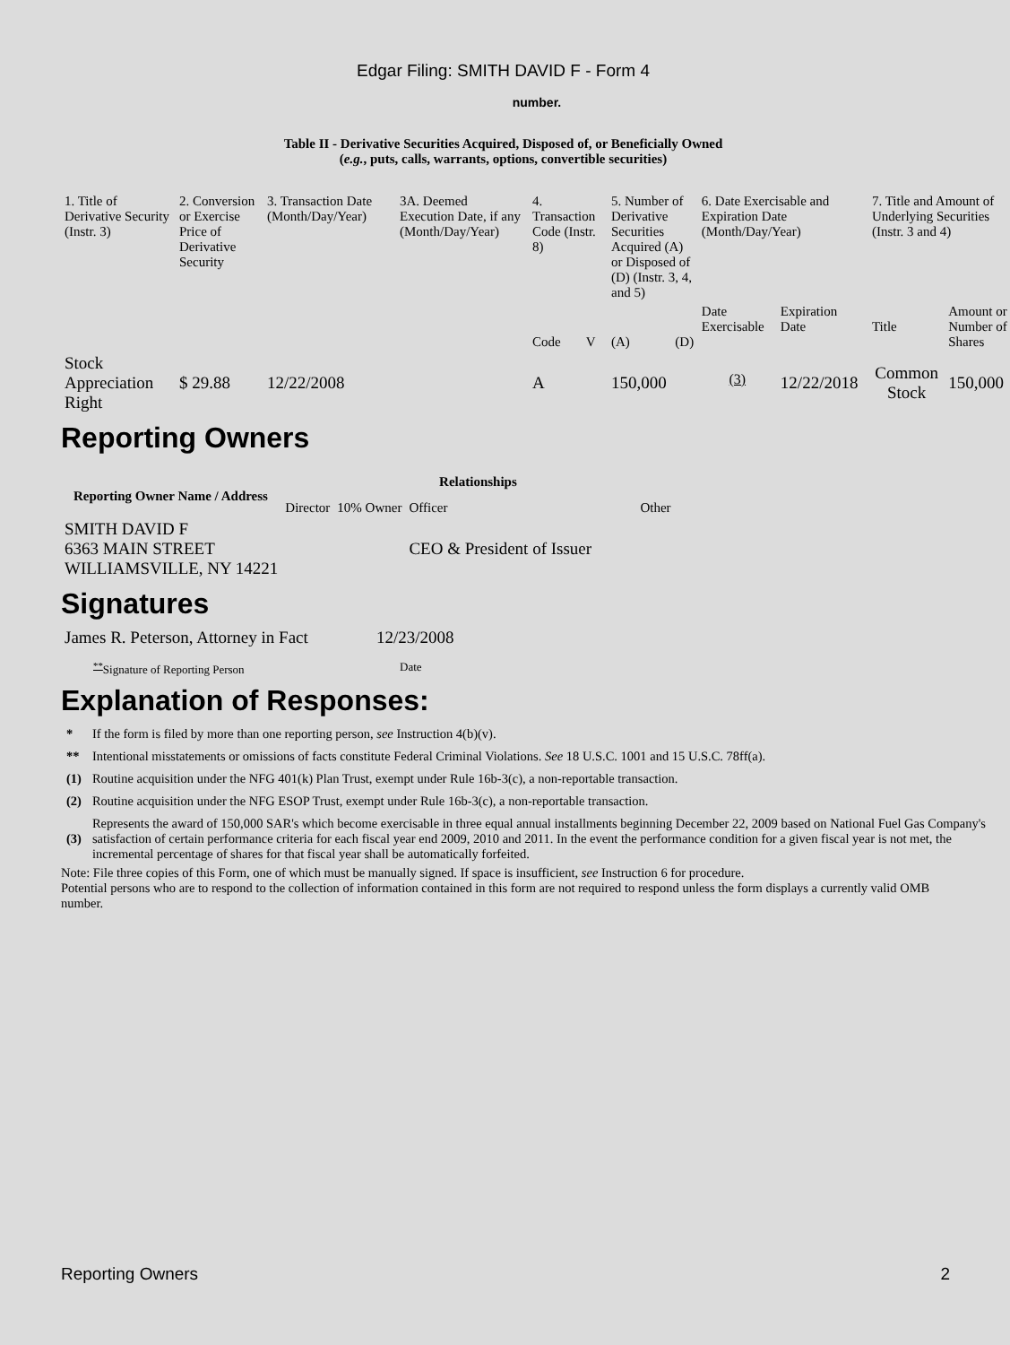Edgar Filing: SMITH DAVID F - Form 4
number.
Table II - Derivative Securities Acquired, Disposed of, or Beneficially Owned
(e.g., puts, calls, warrants, options, convertible securities)
| 1. Title of Derivative Security (Instr. 3) | 2. Conversion or Exercise Price of Derivative Security | 3. Transaction Date (Month/Day/Year) | 3A. Deemed Execution Date, if any (Month/Day/Year) | 4. Transaction Code (Instr. 8) | | 5. Number of Derivative Securities Acquired (A) or Disposed of (D) (Instr. 3, 4, and 5) | | 6. Date Exercisable and Expiration Date (Month/Day/Year) | | 7. Title and Amount of Underlying Securities (Instr. 3 and 4) | |
| | | | | Code | V | (A) | (D) | Date Exercisable | Expiration Date | Title | Amount or Number of Shares |
| Stock Appreciation Right | $ 29.88 | 12/22/2008 | | A | | 150,000 | | <sup>(3)</sup> | 12/22/2018 | Common Stock | 150,000 |
Reporting Owners
| Reporting Owner Name / Address | Relationships | | | |
| --- | --- | --- | --- | --- |
| | Director | 10% Owner | Officer | Other |
| SMITH DAVID F 6363 MAIN STREET WILLIAMSVILLE, NY 14221 | | | CEO & President of Issuer | |
Signatures
| James R. Peterson, Attorney in Fact | 12/23/2008 |
| <sup>**</sup> Signature of Reporting Person | Date |
Explanation of Responses:
| * | If the form is filed by more than one reporting person, see Instruction 4(b)(v). |
| ** | Intentional misstatements or omissions of facts constitute Federal Criminal Violations. See 18 U.S.C. 1001 and 15 U.S.C. 78ff(a). |
| (1) | Routine acquisition under the NFG 401(k) Plan Trust, exempt under Rule 16b-3(c), a non-reportable transaction. |
| (2) | Routine acquisition under the NFG ESOP Trust, exempt under Rule 16b-3(c), a non-reportable transaction. |
| (3) | Represents the award of 150,000 SAR's which become exercisable in three equal annual installments beginning December 22, 2009 based on National Fuel Gas Company's satisfaction of certain performance criteria for each fiscal year end 2009, 2010 and 2011. In the event the performance condition for a given fiscal year is not met, the incremental percentage of shares for that fiscal year shall be automatically forfeited. |
Note: File three copies of this Form, one of which must be manually signed. If space is insufficient, see Instruction 6 for procedure.
Potential persons who are to respond to the collection of information contained in this form are not required to respond unless the form displays a currently valid OMB number.
Reporting Owners 2